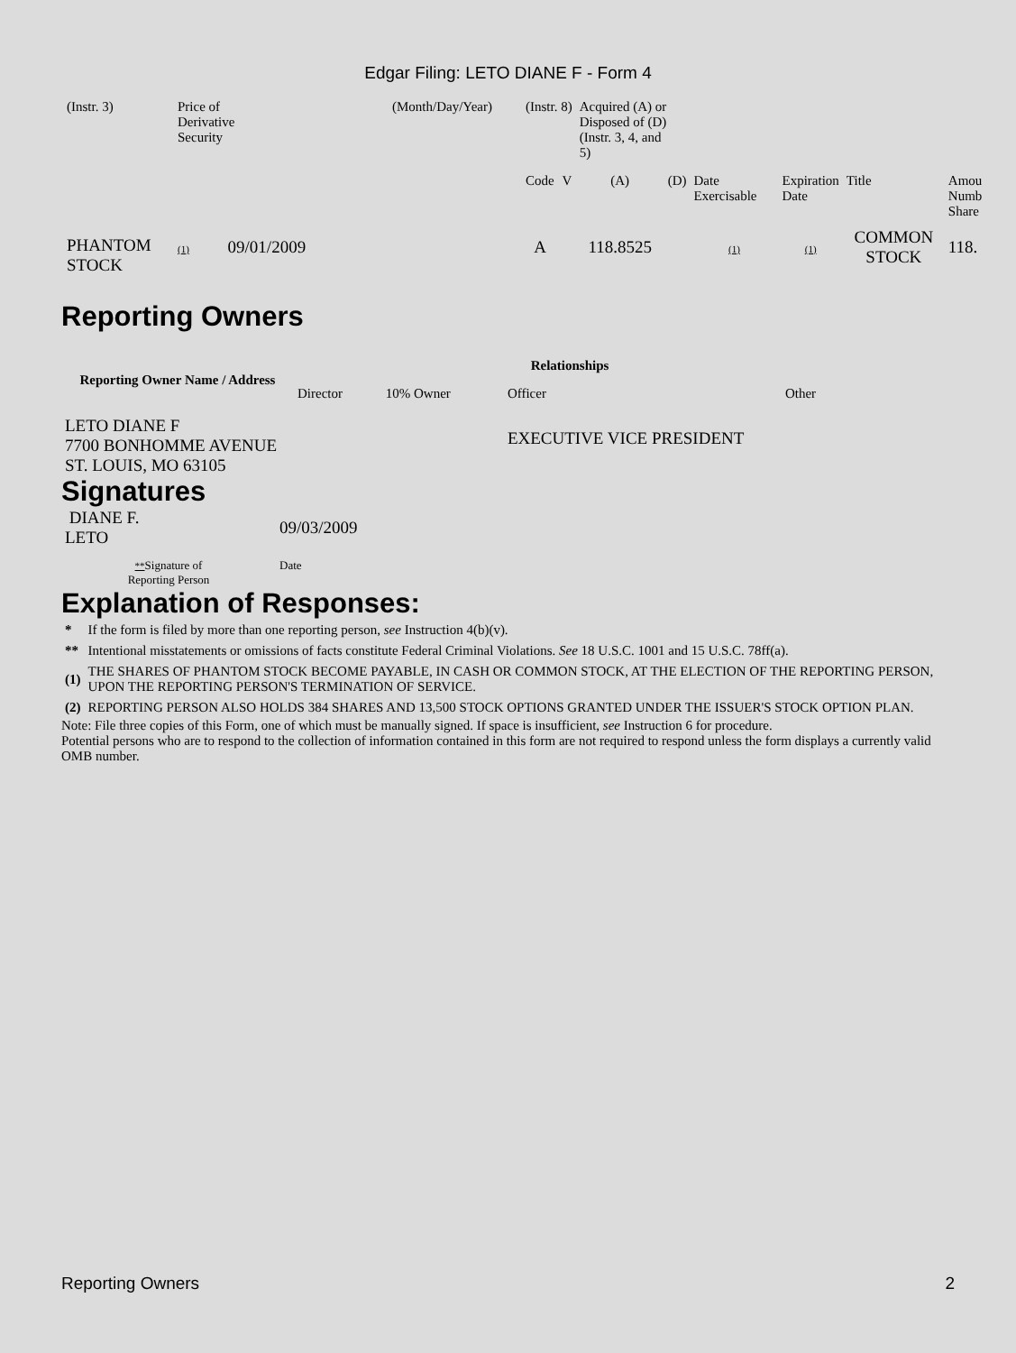Edgar Filing: LETO DIANE F - Form 4
| (Instr. 3) | Price of Derivative Security | (Month/Day/Year) | (Instr. 8) | | Acquired (A) or Disposed of (D) (Instr. 3, 4, and 5) | | | | | |
| | | | Code | V | (A) | (D) | Date Exercisable | Expiration Date | Title | Amou Numb Share |
| PHANTOM STOCK | (1) 09/01/2009 | | A | | 118.8525 | | (1) | (1) | COMMON STOCK | 118. |
Reporting Owners
| Reporting Owner Name / Address | Relationships | | | |
| --- | --- | --- | --- | --- |
| | Director | 10% Owner | Officer | Other |
| LETO DIANE F 7700 BONHOMME AVENUE ST. LOUIS, MO 63105 | | | EXECUTIVE VICE PRESIDENT | |
Signatures
| DIANE F. LETO | 09/03/2009 |
| ** Signature of Reporting Person | Date |
Explanation of Responses:
| * | If the form is filed by more than one reporting person, see Instruction 4(b)(v). |
| ** | Intentional misstatements or omissions of facts constitute Federal Criminal Violations. See 18 U.S.C. 1001 and 15 U.S.C. 78ff(a). |
| (1) | THE SHARES OF PHANTOM STOCK BECOME PAYABLE, IN CASH OR COMMON STOCK, AT THE ELECTION OF THE REPORTING PERSON, UPON THE REPORTING PERSON'S TERMINATION OF SERVICE. |
| (2) | REPORTING PERSON ALSO HOLDS 384 SHARES AND 13,500 STOCK OPTIONS GRANTED UNDER THE ISSUER'S STOCK OPTION PLAN. |
Note: File three copies of this Form, one of which must be manually signed. If space is insufficient, see Instruction 6 for procedure.
Potential persons who are to respond to the collection of information contained in this form are not required to respond unless the form displays a currently valid OMB number.
Reporting Owners 2